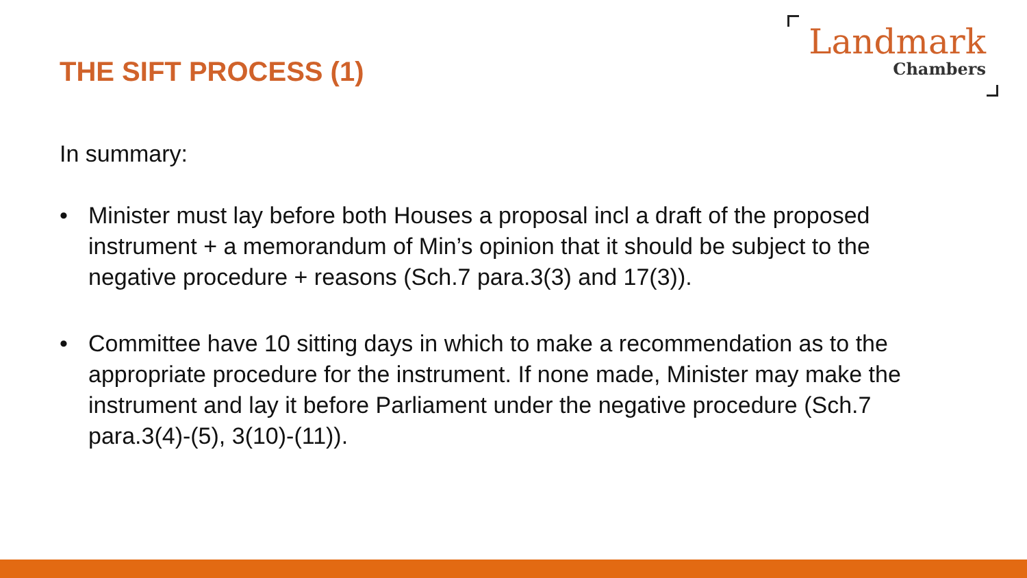THE SIFT PROCESS (1)
Landmark
Chambers
In summary:
• Minister must lay before both Houses a proposal incl a draft of the proposed instrument + a memorandum of Min’s opinion that it should be subject to the negative procedure + reasons (Sch.7 para.3(3) and 17(3)).
• Committee have 10 sitting days in which to make a recommendation as to the appropriate procedure for the instrument. If none made, Minister may make the instrument and lay it before Parliament under the negative procedure (Sch.7 para.3(4)-(5), 3(10)-(11)).